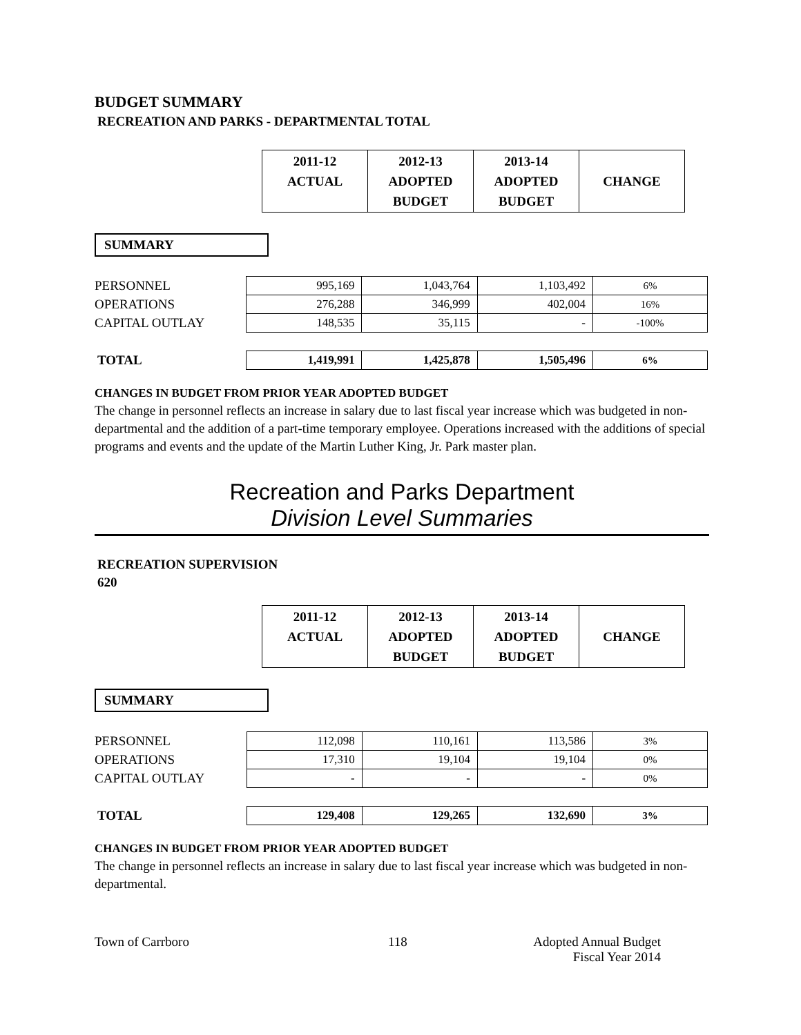BUDGET SUMMARY
RECREATION AND PARKS - DEPARTMENTAL TOTAL
| | 2011-12 ACTUAL | 2012-13 ADOPTED BUDGET | 2013-14 ADOPTED BUDGET | CHANGE |
SUMMARY
| PERSONNEL | 995,169 | 1,043,764 | 1,103,492 | 6% |
| OPERATIONS | 276,288 | 346,999 | 402,004 | 16% |
| CAPITAL OUTLAY | 148,535 | 35,115 | - | -100% |
| TOTAL | 1,419,991 | 1,425,878 | 1,505,496 | 6% |
CHANGES IN BUDGET FROM PRIOR YEAR ADOPTED BUDGET
The change in personnel reflects an increase in salary due to last fiscal year increase which was budgeted in non-departmental and the addition of a part-time temporary employee. Operations increased with the additions of special programs and events and the update of the Martin Luther King, Jr. Park master plan.
Recreation and Parks Department
Division Level Summaries
RECREATION SUPERVISION
620
| | 2011-12 ACTUAL | 2012-13 ADOPTED BUDGET | 2013-14 ADOPTED BUDGET | CHANGE |
SUMMARY
| PERSONNEL | 112,098 | 110,161 | 113,586 | 3% |
| OPERATIONS | 17,310 | 19,104 | 19,104 | 0% |
| CAPITAL OUTLAY | - | - | - | 0% |
| TOTAL | 129,408 | 129,265 | 132,690 | 3% |
CHANGES IN BUDGET FROM PRIOR YEAR ADOPTED BUDGET
The change in personnel reflects an increase in salary due to last fiscal year increase which was budgeted in non-departmental.
Town of Carrboro 118 Adopted Annual Budget
Fiscal Year 2014